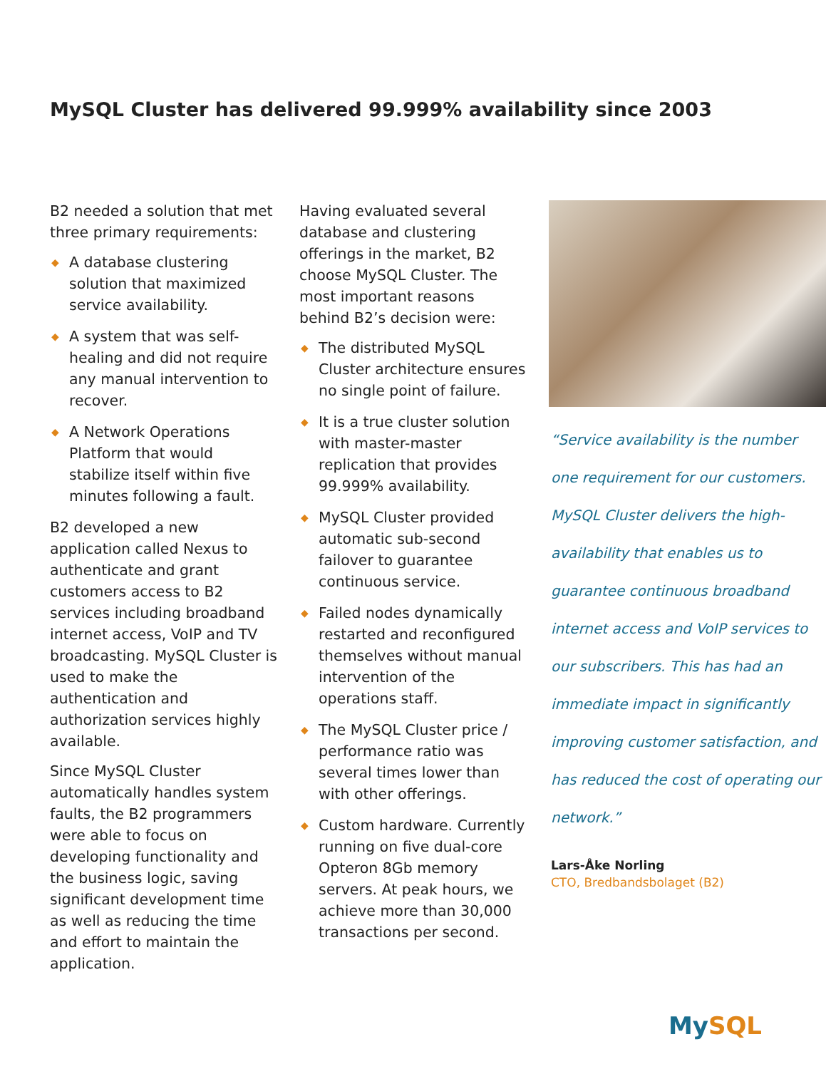MySQL Cluster has delivered 99.999% availability since 2003
B2 needed a solution that met three primary requirements:
◆ A database clustering solution that maximized service availability.
◆ A system that was self-healing and did not require any manual intervention to recover.
◆ A Network Operations Platform that would stabilize itself within five minutes following a fault.
B2 developed a new application called Nexus to authenticate and grant customers access to B2 services including broadband internet access, VoIP and TV broadcasting. MySQL Cluster is used to make the authentication and authorization services highly available.
Since MySQL Cluster automatically handles system faults, the B2 programmers were able to focus on developing functionality and the business logic, saving significant development time as well as reducing the time and effort to maintain the application.
Having evaluated several database and clustering offerings in the market, B2 choose MySQL Cluster. The most important reasons behind B2’s decision were:
◆ The distributed MySQL Cluster architecture ensures no single point of failure.
◆ It is a true cluster solution with master-master replication that provides 99.999% availability.
◆ MySQL Cluster provided automatic sub-second failover to guarantee continuous service.
◆ Failed nodes dynamically restarted and reconfigured themselves without manual intervention of the operations staff.
◆ The MySQL Cluster price / performance ratio was several times lower than with other offerings.
◆ Custom hardware. Currently running on five dual-core Opteron 8Gb memory servers. At peak hours, we achieve more than 30,000 transactions per second.
“Service availability is the number one requirement for our customers. MySQL Cluster delivers the high-availability that enables us to guarantee continuous broadband internet access and VoIP services to our subscribers. This has had an immediate impact in significantly improving customer satisfaction, and has reduced the cost of operating our network.”
Lars-Åke Norling
CTO, Bredbandsbolaget (B2)
MySQL